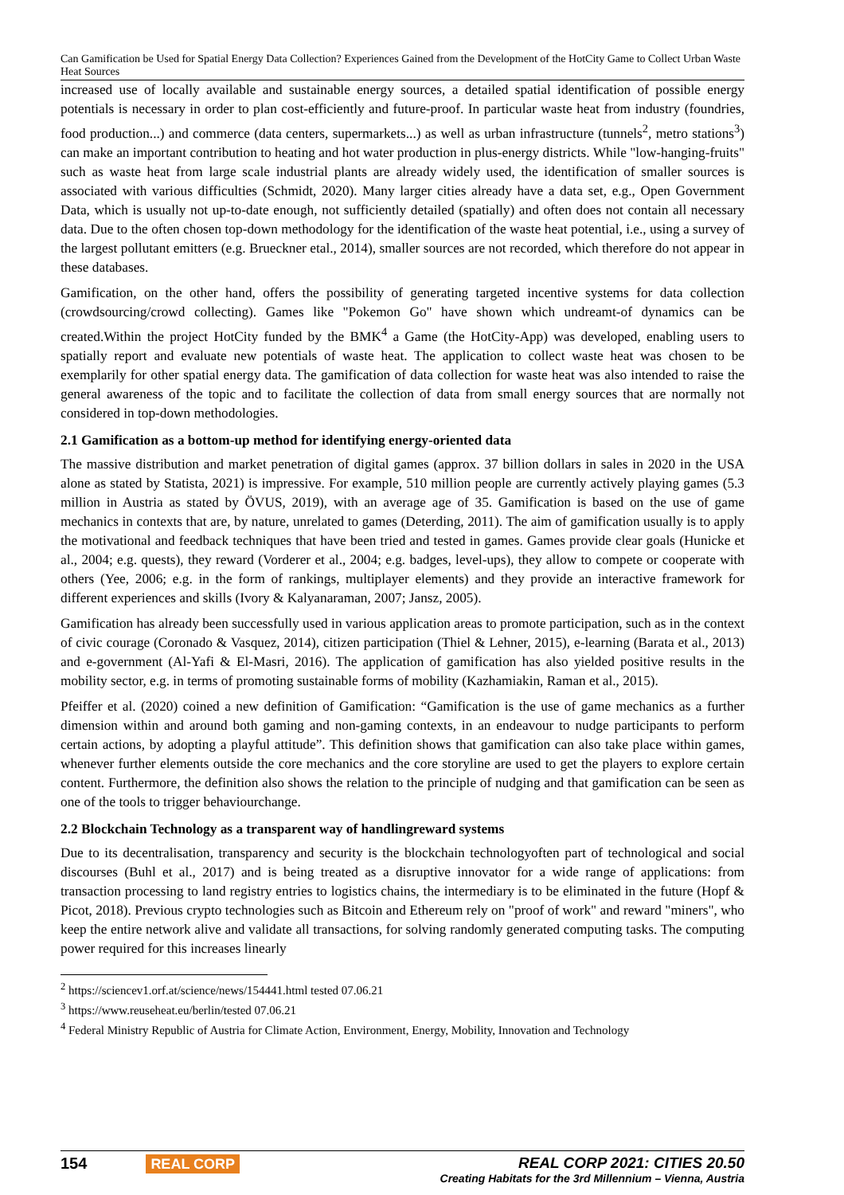Can Gamification be Used for Spatial Energy Data Collection? Experiences Gained from the Development of the HotCity Game to Collect Urban Waste Heat Sources
increased use of locally available and sustainable energy sources, a detailed spatial identification of possible energy potentials is necessary in order to plan cost-efficiently and future-proof. In particular waste heat from industry (foundries, food production...) and commerce (data centers, supermarkets...) as well as urban infrastructure (tunnels<sup>2</sup>, metro stations<sup>3</sup>) can make an important contribution to heating and hot water production in plus-energy districts. While "low-hanging-fruits" such as waste heat from large scale industrial plants are already widely used, the identification of smaller sources is associated with various difficulties (Schmidt, 2020). Many larger cities already have a data set, e.g., Open Government Data, which is usually not up-to-date enough, not sufficiently detailed (spatially) and often does not contain all necessary data. Due to the often chosen top-down methodology for the identification of the waste heat potential, i.e., using a survey of the largest pollutant emitters (e.g. Brueckner etal., 2014), smaller sources are not recorded, which therefore do not appear in these databases.
Gamification, on the other hand, offers the possibility of generating targeted incentive systems for data collection (crowdsourcing/crowd collecting). Games like "Pokemon Go" have shown which undreamt-of dynamics can be created.Within the project HotCity funded by the BMK<sup>4</sup> a Game (the HotCity-App) was developed, enabling users to spatially report and evaluate new potentials of waste heat. The application to collect waste heat was chosen to be exemplarily for other spatial energy data. The gamification of data collection for waste heat was also intended to raise the general awareness of the topic and to facilitate the collection of data from small energy sources that are normally not considered in top-down methodologies.
2.1 Gamification as a bottom-up method for identifying energy-oriented data
The massive distribution and market penetration of digital games (approx. 37 billion dollars in sales in 2020 in the USA alone as stated by Statista, 2021) is impressive. For example, 510 million people are currently actively playing games (5.3 million in Austria as stated by ÖVUS, 2019), with an average age of 35. Gamification is based on the use of game mechanics in contexts that are, by nature, unrelated to games (Deterding, 2011). The aim of gamification usually is to apply the motivational and feedback techniques that have been tried and tested in games. Games provide clear goals (Hunicke et al., 2004; e.g. quests), they reward (Vorderer et al., 2004; e.g. badges, level-ups), they allow to compete or cooperate with others (Yee, 2006; e.g. in the form of rankings, multiplayer elements) and they provide an interactive framework for different experiences and skills (Ivory & Kalyanaraman, 2007; Jansz, 2005).
Gamification has already been successfully used in various application areas to promote participation, such as in the context of civic courage (Coronado & Vasquez, 2014), citizen participation (Thiel & Lehner, 2015), e-learning (Barata et al., 2013) and e-government (Al-Yafi & El-Masri, 2016). The application of gamification has also yielded positive results in the mobility sector, e.g. in terms of promoting sustainable forms of mobility (Kazhamiakin, Raman et al., 2015).
Pfeiffer et al. (2020) coined a new definition of Gamification: “Gamification is the use of game mechanics as a further dimension within and around both gaming and non-gaming contexts, in an endeavour to nudge participants to perform certain actions, by adopting a playful attitude”. This definition shows that gamification can also take place within games, whenever further elements outside the core mechanics and the core storyline are used to get the players to explore certain content. Furthermore, the definition also shows the relation to the principle of nudging and that gamification can be seen as one of the tools to trigger behaviourchange.
2.2 Blockchain Technology as a transparent way of handlingreward systems
Due to its decentralisation, transparency and security is the blockchain technologyoften part of technological and social discourses (Buhl et al., 2017) and is being treated as a disruptive innovator for a wide range of applications: from transaction processing to land registry entries to logistics chains, the intermediary is to be eliminated in the future (Hopf & Picot, 2018). Previous crypto technologies such as Bitcoin and Ethereum rely on "proof of work" and reward "miners", who keep the entire network alive and validate all transactions, for solving randomly generated computing tasks. The computing power required for this increases linearly
<sup>2</sup> https://sciencev1.orf.at/science/news/154441.html tested 07.06.21
<sup>3</sup> https://www.reuseheat.eu/berlin/tested 07.06.21
<sup>4</sup> Federal Ministry Republic of Austria for Climate Action, Environment, Energy, Mobility, Innovation and Technology
154 REAL CORP REAL CORP 2021: CITIES 20.50
Creating Habitats for the 3rd Millennium – Vienna, Austria